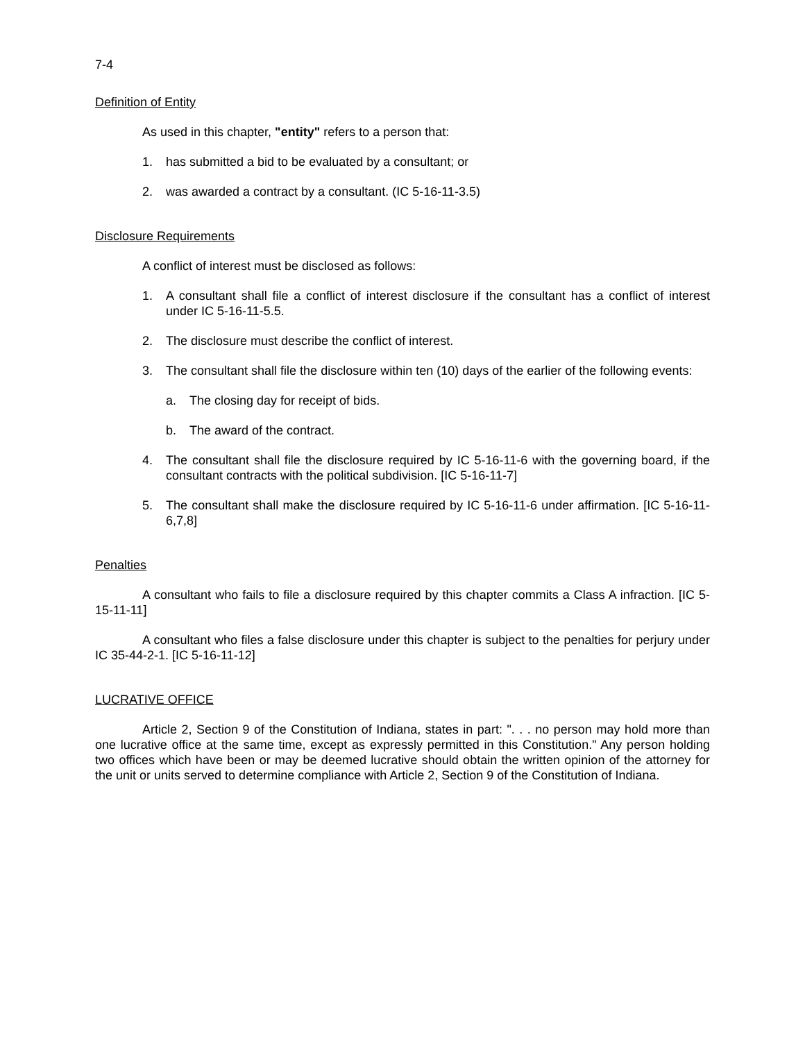7-4
Definition of Entity
As used in this chapter, "entity" refers to a person that:
1. has submitted a bid to be evaluated by a consultant; or
2. was awarded a contract by a consultant. (IC 5-16-11-3.5)
Disclosure Requirements
A conflict of interest must be disclosed as follows:
1. A consultant shall file a conflict of interest disclosure if the consultant has a conflict of interest under IC 5-16-11-5.5.
2. The disclosure must describe the conflict of interest.
3. The consultant shall file the disclosure within ten (10) days of the earlier of the following events:
a. The closing day for receipt of bids.
b. The award of the contract.
4. The consultant shall file the disclosure required by IC 5-16-11-6 with the governing board, if the consultant contracts with the political subdivision. [IC 5-16-11-7]
5. The consultant shall make the disclosure required by IC 5-16-11-6 under affirmation. [IC 5-16-11-6,7,8]
Penalties
A consultant who fails to file a disclosure required by this chapter commits a Class A infraction. [IC 5-15-11-11]
A consultant who files a false disclosure under this chapter is subject to the penalties for perjury under IC 35-44-2-1. [IC 5-16-11-12]
LUCRATIVE OFFICE
Article 2, Section 9 of the Constitution of Indiana, states in part: ". . . no person may hold more than one lucrative office at the same time, except as expressly permitted in this Constitution." Any person holding two offices which have been or may be deemed lucrative should obtain the written opinion of the attorney for the unit or units served to determine compliance with Article 2, Section 9 of the Constitution of Indiana.